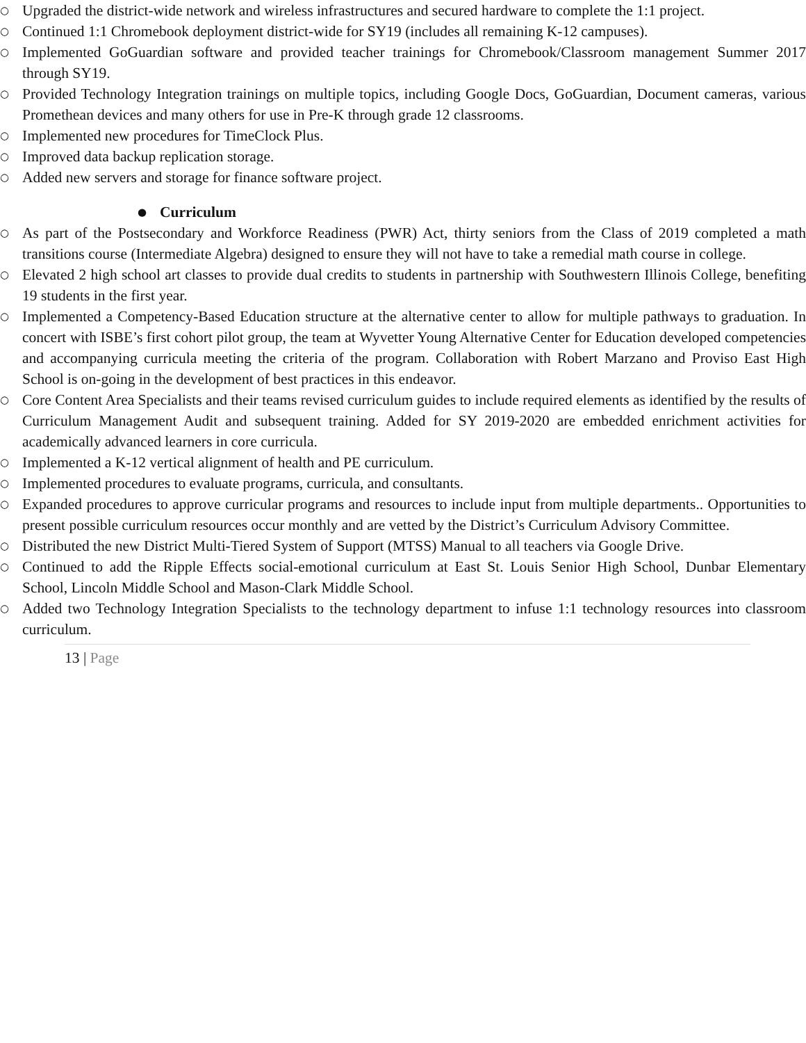○ Upgraded the district-wide network and wireless infrastructures and secured hardware to complete the 1:1 project.
○ Continued 1:1 Chromebook deployment district-wide for SY19 (includes all remaining K-12 campuses).
○ Implemented GoGuardian software and provided teacher trainings for Chromebook/Classroom management Summer 2017 through SY19.
○ Provided Technology Integration trainings on multiple topics, including Google Docs, GoGuardian, Document cameras, various Promethean devices and many others for use in Pre-K through grade 12 classrooms.
○ Implemented new procedures for TimeClock Plus.
○ Improved data backup replication storage.
○ Added new servers and storage for finance software project.
● Curriculum
○ As part of the Postsecondary and Workforce Readiness (PWR) Act, thirty seniors from the Class of 2019 completed a math transitions course (Intermediate Algebra) designed to ensure they will not have to take a remedial math course in college.
○ Elevated 2 high school art classes to provide dual credits to students in partnership with Southwestern Illinois College, benefiting 19 students in the first year.
○ Implemented a Competency-Based Education structure at the alternative center to allow for multiple pathways to graduation. In concert with ISBE’s first cohort pilot group, the team at Wyvetter Young Alternative Center for Education developed competencies and accompanying curricula meeting the criteria of the program. Collaboration with Robert Marzano and Proviso East High School is on-going in the development of best practices in this endeavor.
○ Core Content Area Specialists and their teams revised curriculum guides to include required elements as identified by the results of Curriculum Management Audit and subsequent training. Added for SY 2019-2020 are embedded enrichment activities for academically advanced learners in core curricula.
○ Implemented a K-12 vertical alignment of health and PE curriculum.
○ Implemented procedures to evaluate programs, curricula, and consultants.
○ Expanded procedures to approve curricular programs and resources to include input from multiple departments.. Opportunities to present possible curriculum resources occur monthly and are vetted by the District’s Curriculum Advisory Committee.
○ Distributed the new District Multi-Tiered System of Support (MTSS) Manual to all teachers via Google Drive.
○ Continued to add the Ripple Effects social-emotional curriculum at East St. Louis Senior High School, Dunbar Elementary School, Lincoln Middle School and Mason-Clark Middle School.
○ Added two Technology Integration Specialists to the technology department to infuse 1:1 technology resources into classroom curriculum.
13 | Page